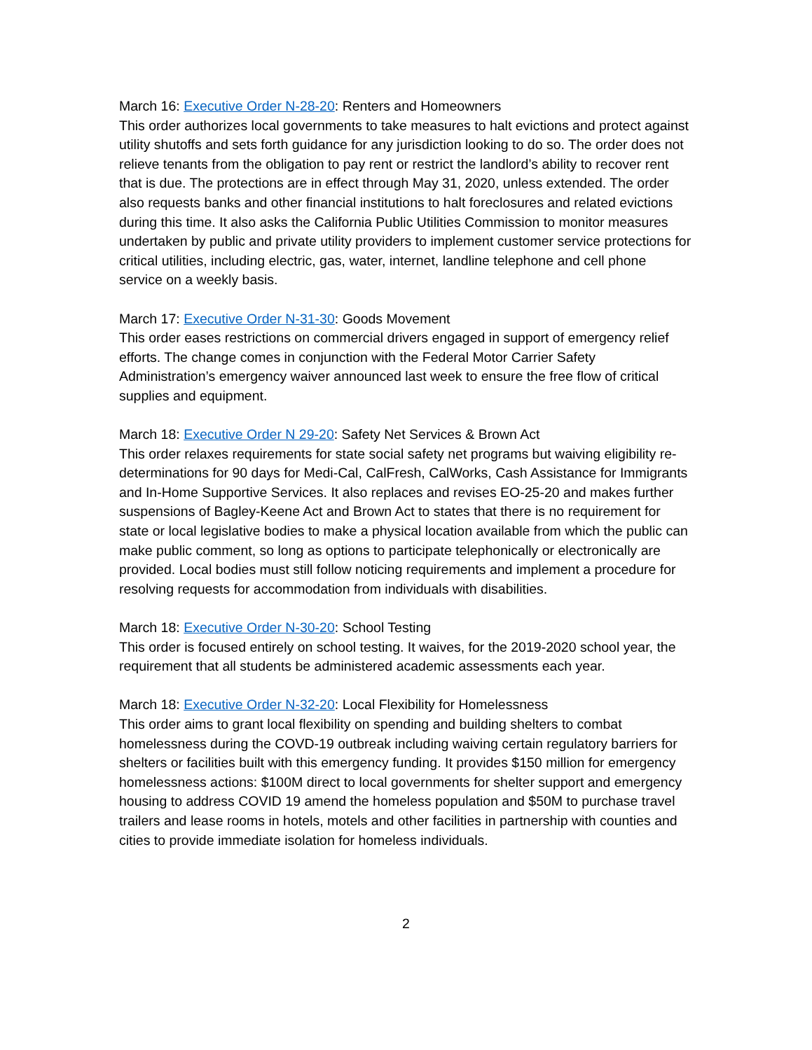March 16: Executive Order N-28-20: Renters and Homeowners
This order authorizes local governments to take measures to halt evictions and protect against utility shutoffs and sets forth guidance for any jurisdiction looking to do so. The order does not relieve tenants from the obligation to pay rent or restrict the landlord’s ability to recover rent that is due. The protections are in effect through May 31, 2020, unless extended. The order also requests banks and other financial institutions to halt foreclosures and related evictions during this time. It also asks the California Public Utilities Commission to monitor measures undertaken by public and private utility providers to implement customer service protections for critical utilities, including electric, gas, water, internet, landline telephone and cell phone service on a weekly basis.
March 17: Executive Order N-31-30: Goods Movement
This order eases restrictions on commercial drivers engaged in support of emergency relief efforts. The change comes in conjunction with the Federal Motor Carrier Safety Administration’s emergency waiver announced last week to ensure the free flow of critical supplies and equipment.
March 18: Executive Order N 29-20: Safety Net Services & Brown Act
This order relaxes requirements for state social safety net programs but waiving eligibility re-determinations for 90 days for Medi-Cal, CalFresh, CalWorks, Cash Assistance for Immigrants and In-Home Supportive Services. It also replaces and revises EO-25-20 and makes further suspensions of Bagley-Keene Act and Brown Act to states that there is no requirement for state or local legislative bodies to make a physical location available from which the public can make public comment, so long as options to participate telephonically or electronically are provided. Local bodies must still follow noticing requirements and implement a procedure for resolving requests for accommodation from individuals with disabilities.
March 18: Executive Order N-30-20: School Testing
This order is focused entirely on school testing. It waives, for the 2019-2020 school year, the requirement that all students be administered academic assessments each year.
March 18: Executive Order N-32-20: Local Flexibility for Homelessness
This order aims to grant local flexibility on spending and building shelters to combat homelessness during the COVD-19 outbreak including waiving certain regulatory barriers for shelters or facilities built with this emergency funding. It provides $150 million for emergency homelessness actions: $100M direct to local governments for shelter support and emergency housing to address COVID 19 amend the homeless population and $50M to purchase travel trailers and lease rooms in hotels, motels and other facilities in partnership with counties and cities to provide immediate isolation for homeless individuals.
2